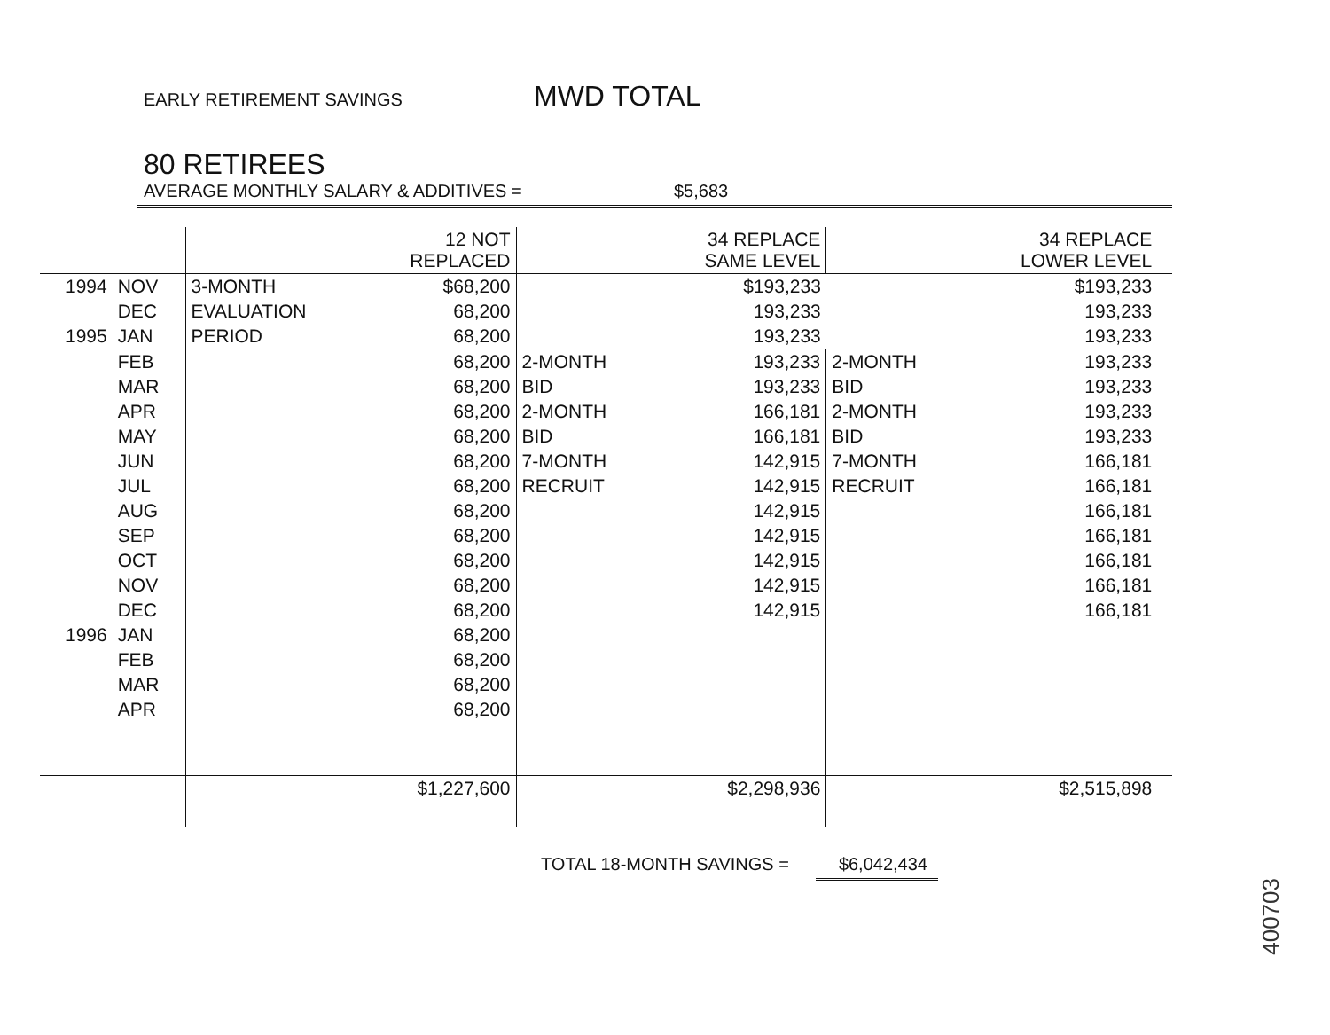EARLY RETIREMENT SAVINGS MWD TOTAL
80 RETIREES
AVERAGE MONTHLY SALARY & ADDITIVES = $5,683
| | | | 12 NOT REPLACED | | 34 REPLACE SAME LEVEL | | 34 REPLACE LOWER LEVEL | |
| --- | --- | --- | --- | --- | --- | --- | --- | --- |
| 1994 | NOV | 3-MONTH | $68,200 | | $193,233 | | $193,233 | |
| | DEC | EVALUATION | 68,200 | | 193,233 | | 193,233 | |
| 1995 | JAN | PERIOD | 68,200 | | 193,233 | | 193,233 | |
| | FEB | | 68,200 | 2-MONTH | 193,233 | 2-MONTH | 193,233 | |
| | MAR | | 68,200 | BID | 193,233 | BID | 193,233 | |
| | APR | | 68,200 | 2-MONTH | 166,181 | 2-MONTH | 193,233 | |
| | MAY | | 68,200 | BID | 166,181 | BID | 193,233 | |
| | JUN | | 68,200 | 7-MONTH | 142,915 | 7-MONTH | 166,181 | |
| | JUL | | 68,200 | RECRUIT | 142,915 | RECRUIT | 166,181 | |
| | AUG | | 68,200 | | 142,915 | | 166,181 | |
| | SEP | | 68,200 | | 142,915 | | 166,181 | |
| | OCT | | 68,200 | | 142,915 | | 166,181 | |
| | NOV | | 68,200 | | 142,915 | | 166,181 | |
| | DEC | | 68,200 | | 142,915 | | 166,181 | |
| 1996 | JAN | | 68,200 | | | | | |
| | FEB | | 68,200 | | | | | |
| | MAR | | 68,200 | | | | | |
| | APR | | 68,200 | | | | | |
| | | | $1,227,600 | | $2,298,936 | | $2,515,898 | |
TOTAL 18-MONTH SAVINGS = $6,042,434
400703